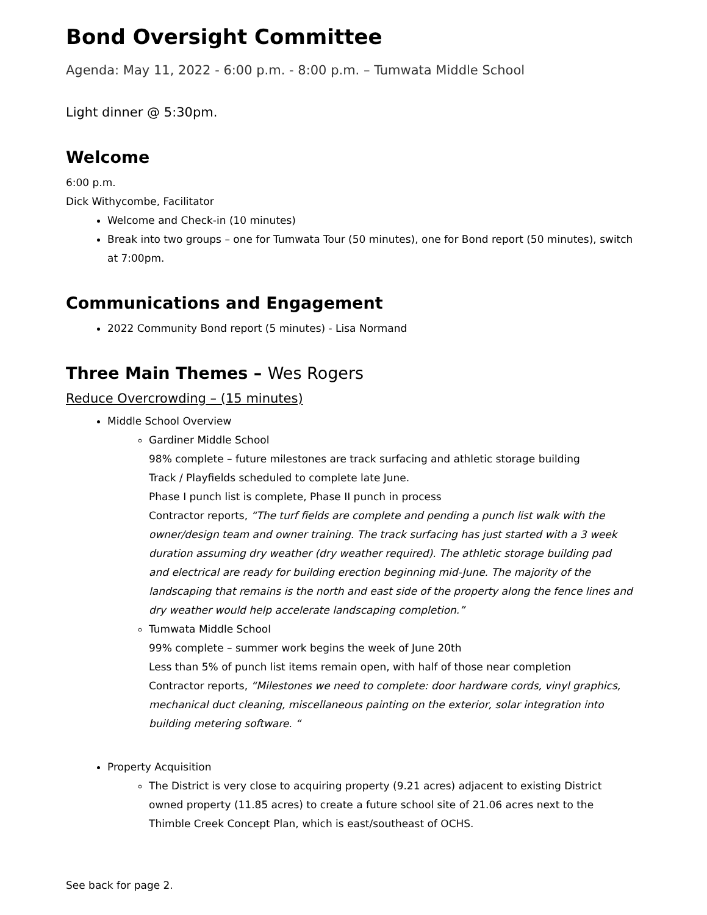Bond Oversight Committee
Agenda: May 11, 2022 - 6:00 p.m. - 8:00 p.m. – Tumwata Middle School
Light dinner @ 5:30pm.
Welcome
6:00 p.m.
Dick Withycombe, Facilitator
Welcome and Check-in (10 minutes)
Break into two groups – one for Tumwata Tour (50 minutes), one for Bond report (50 minutes), switch at 7:00pm.
Communications and Engagement
2022 Community Bond report (5 minutes) - Lisa Normand
Three Main Themes – Wes Rogers
Reduce Overcrowding – (15 minutes)
Middle School Overview
Gardiner Middle School
98% complete – future milestones are track surfacing and athletic storage building
Track / Playfields scheduled to complete late June.
Phase I punch list is complete, Phase II punch in process
Contractor reports, “The turf fields are complete and pending a punch list walk with the owner/design team and owner training. The track surfacing has just started with a 3 week duration assuming dry weather (dry weather required). The athletic storage building pad and electrical are ready for building erection beginning mid-June. The majority of the landscaping that remains is the north and east side of the property along the fence lines and dry weather would help accelerate landscaping completion.”
Tumwata Middle School
99% complete – summer work begins the week of June 20th
Less than 5% of punch list items remain open, with half of those near completion
Contractor reports, “Milestones we need to complete: door hardware cords, vinyl graphics, mechanical duct cleaning, miscellaneous painting on the exterior, solar integration into building metering software. “
Property Acquisition
The District is very close to acquiring property (9.21 acres) adjacent to existing District owned property (11.85 acres) to create a future school site of 21.06 acres next to the Thimble Creek Concept Plan, which is east/southeast of OCHS.
See back for page 2.